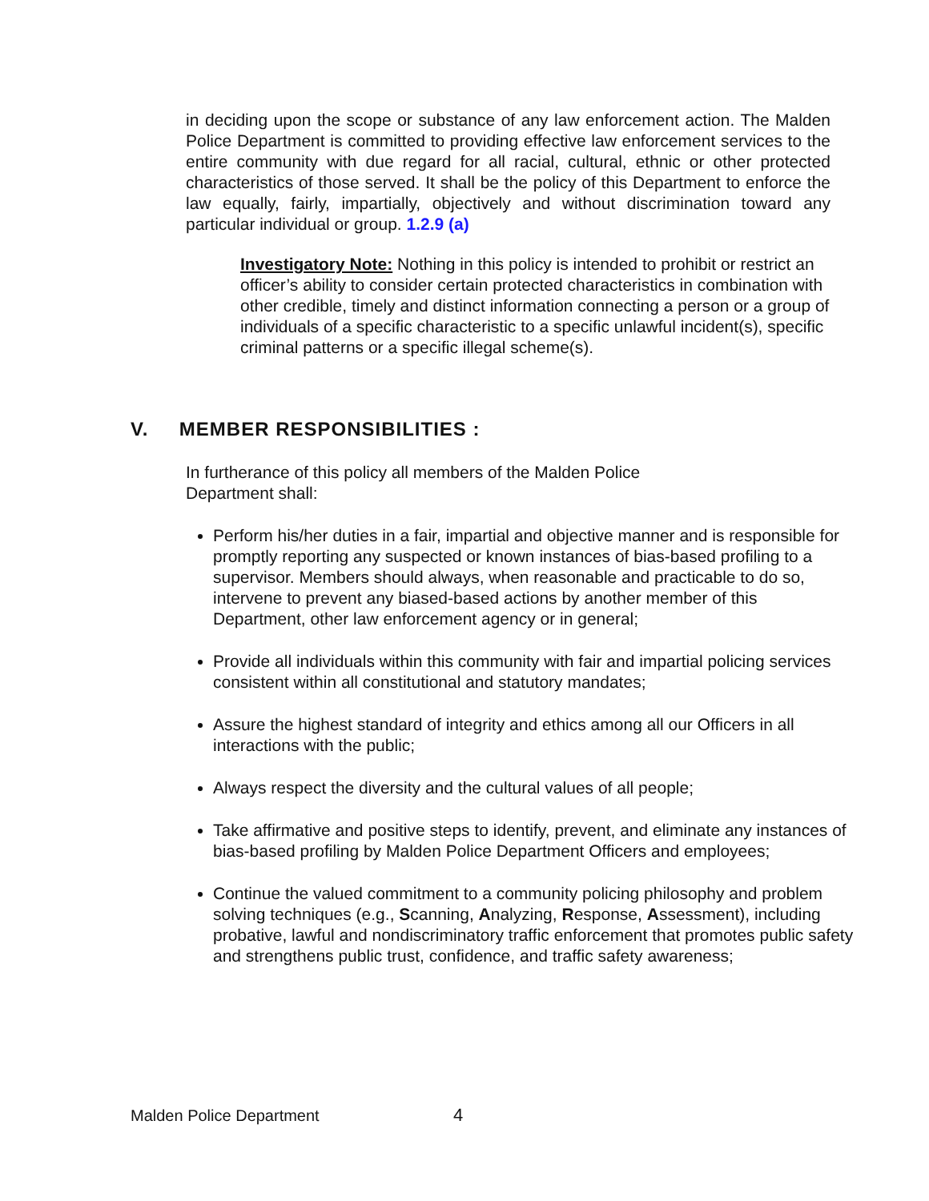in deciding upon the scope or substance of any law enforcement action. The Malden Police Department is committed to providing effective law enforcement services to the entire community with due regard for all racial, cultural, ethnic or other protected characteristics of those served. It shall be the policy of this Department to enforce the law equally, fairly, impartially, objectively and without discrimination toward any particular individual or group. 1.2.9 (a)
Investigatory Note: Nothing in this policy is intended to prohibit or restrict an officer’s ability to consider certain protected characteristics in combination with other credible, timely and distinct information connecting a person or a group of individuals of a specific characteristic to a specific unlawful incident(s), specific criminal patterns or a specific illegal scheme(s).
V. MEMBER RESPONSIBILITIES :
In furtherance of this policy all members of the Malden Police Department shall:
Perform his/her duties in a fair, impartial and objective manner and is responsible for promptly reporting any suspected or known instances of bias-based profiling to a supervisor. Members should always, when reasonable and practicable to do so, intervene to prevent any biased-based actions by another member of this Department, other law enforcement agency or in general;
Provide all individuals within this community with fair and impartial policing services consistent within all constitutional and statutory mandates;
Assure the highest standard of integrity and ethics among all our Officers in all interactions with the public;
Always respect the diversity and the cultural values of all people;
Take affirmative and positive steps to identify, prevent, and eliminate any instances of bias-based profiling by Malden Police Department Officers and employees;
Continue the valued commitment to a community policing philosophy and problem solving techniques (e.g., Scanning, Analyzing, Response, Assessment), including probative, lawful and nondiscriminatory traffic enforcement that promotes public safety and strengthens public trust, confidence, and traffic safety awareness;
Malden Police Department 4